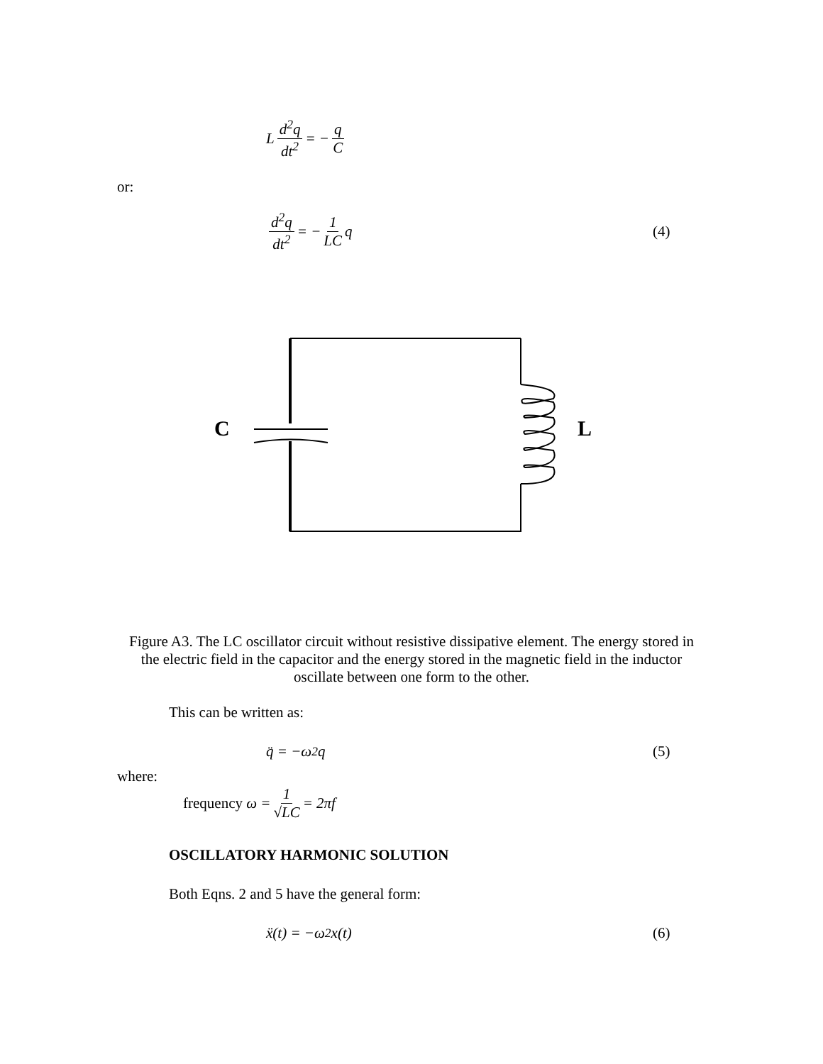L d<sup>2</sup>q dt<sup>2</sup> = − q C
or:
d<sup>2</sup>q dt<sup>2</sup> = − 1 LC q (4)
C
L
Figure A3. The LC oscillator circuit without resistive dissipative element. The energy stored in the electric field in the capacitor and the energy stored in the magnetic field in the inductor oscillate between one form to the other.
This can be written as:
q̈ = −ω<sup>2</sup>q (5)
where:
frequency ω = 1 √LC = 2πf
OSCILLATORY HARMONIC SOLUTION
Both Eqns. 2 and 5 have the general form:
ẍ(t) = −ω<sup>2</sup>x(t) (6)